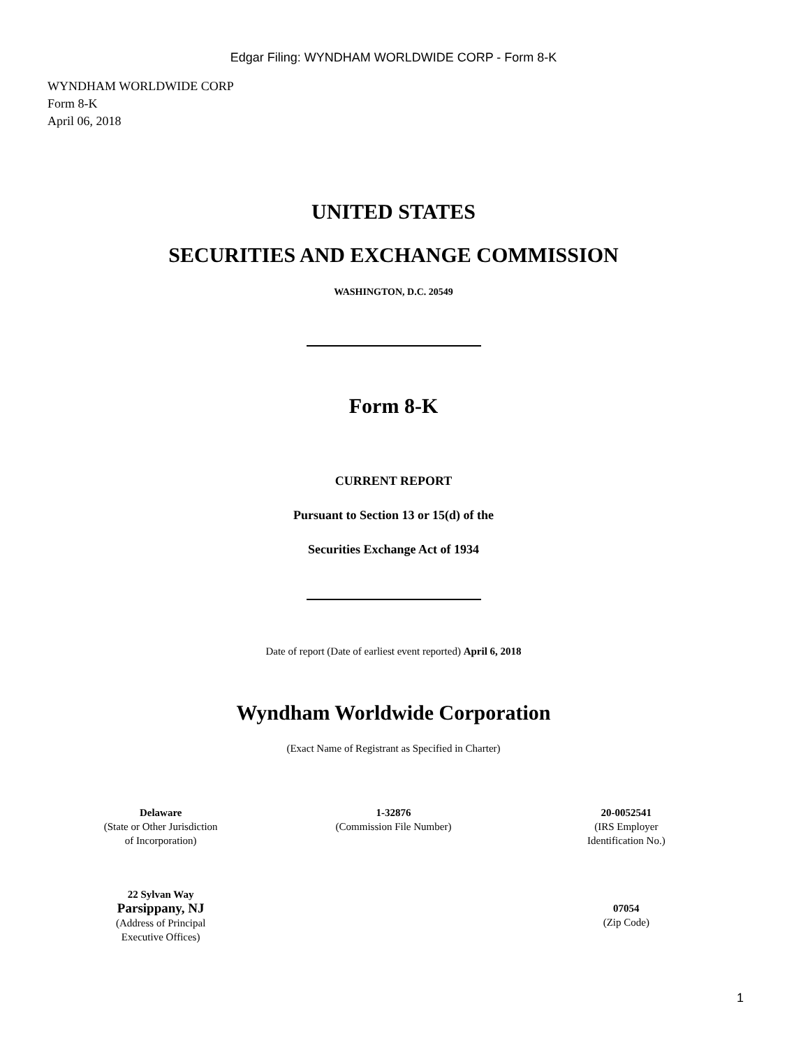Edgar Filing: WYNDHAM WORLDWIDE CORP - Form 8-K
WYNDHAM WORLDWIDE CORP
Form 8-K
April 06, 2018
UNITED STATES
SECURITIES AND EXCHANGE COMMISSION
WASHINGTON, D.C. 20549
Form 8-K
CURRENT REPORT
Pursuant to Section 13 or 15(d) of the
Securities Exchange Act of 1934
Date of report (Date of earliest event reported) April 6, 2018
Wyndham Worldwide Corporation
(Exact Name of Registrant as Specified in Charter)
| Delaware (State or Other Jurisdiction of Incorporation) | 1-32876 (Commission File Number) | 20-0052541 (IRS Employer Identification No.) |
| 22 Sylvan Way Parsippany, NJ (Address of Principal Executive Offices) | | 07054 (Zip Code) |
1